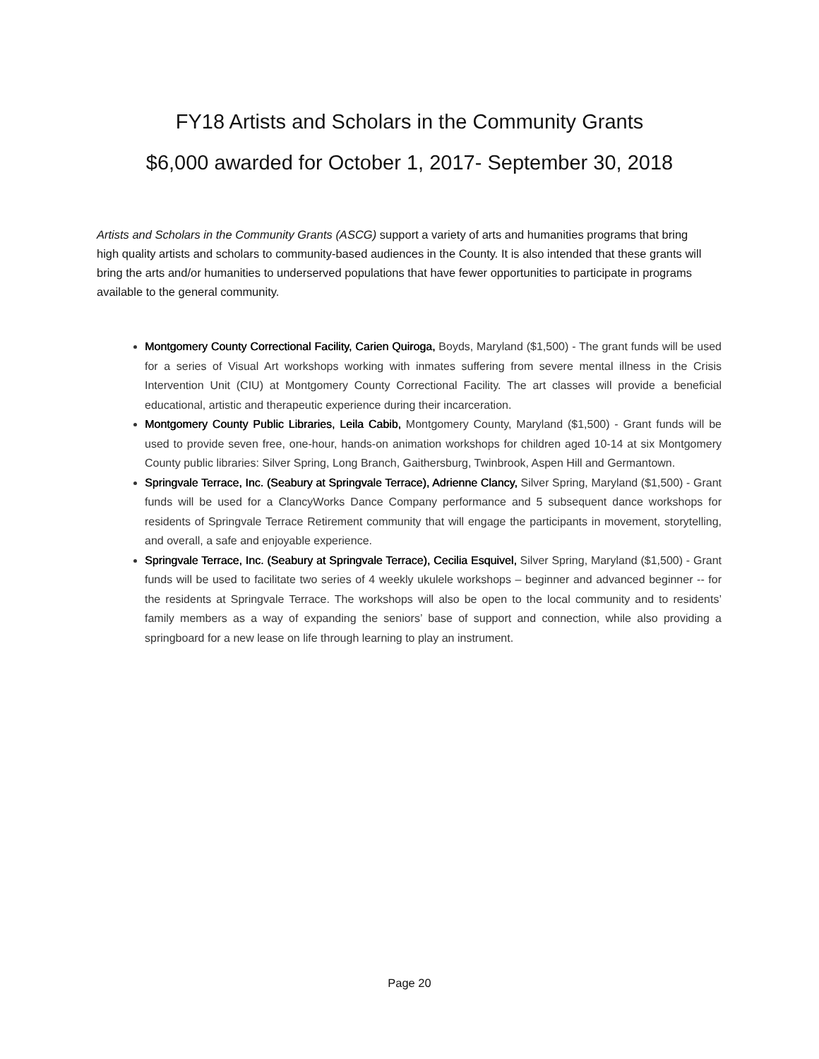FY18 Artists and Scholars in the Community Grants
$6,000 awarded for October 1, 2017- September 30, 2018
Artists and Scholars in the Community Grants (ASCG) support a variety of arts and humanities programs that bring high quality artists and scholars to community-based audiences in the County. It is also intended that these grants will bring the arts and/or humanities to underserved populations that have fewer opportunities to participate in programs available to the general community.
Montgomery County Correctional Facility, Carien Quiroga, Boyds, Maryland ($1,500) - The grant funds will be used for a series of Visual Art workshops working with inmates suffering from severe mental illness in the Crisis Intervention Unit (CIU) at Montgomery County Correctional Facility. The art classes will provide a beneficial educational, artistic and therapeutic experience during their incarceration.
Montgomery County Public Libraries, Leila Cabib, Montgomery County, Maryland ($1,500) - Grant funds will be used to provide seven free, one-hour, hands-on animation workshops for children aged 10-14 at six Montgomery County public libraries: Silver Spring, Long Branch, Gaithersburg, Twinbrook, Aspen Hill and Germantown.
Springvale Terrace, Inc. (Seabury at Springvale Terrace), Adrienne Clancy, Silver Spring, Maryland ($1,500) - Grant funds will be used for a ClancyWorks Dance Company performance and 5 subsequent dance workshops for residents of Springvale Terrace Retirement community that will engage the participants in movement, storytelling, and overall, a safe and enjoyable experience.
Springvale Terrace, Inc. (Seabury at Springvale Terrace), Cecilia Esquivel, Silver Spring, Maryland ($1,500) - Grant funds will be used to facilitate two series of 4 weekly ukulele workshops – beginner and advanced beginner -- for the residents at Springvale Terrace. The workshops will also be open to the local community and to residents’ family members as a way of expanding the seniors’ base of support and connection, while also providing a springboard for a new lease on life through learning to play an instrument.
Page 20